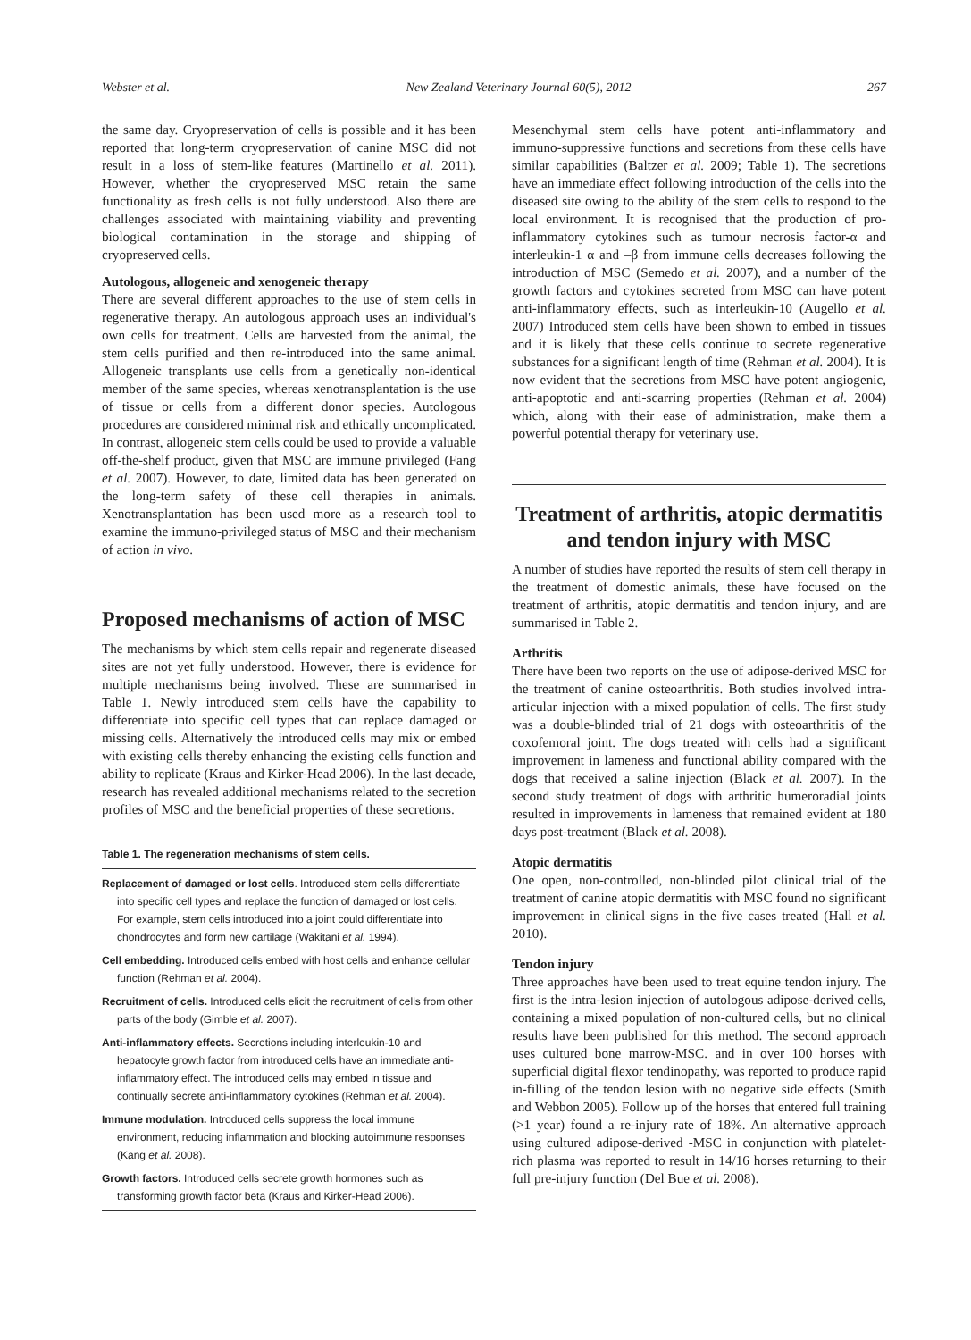Webster et al. New Zealand Veterinary Journal 60(5), 2012 267
the same day. Cryopreservation of cells is possible and it has been reported that long-term cryopreservation of canine MSC did not result in a loss of stem-like features (Martinello et al. 2011). However, whether the cryopreserved MSC retain the same functionality as fresh cells is not fully understood. Also there are challenges associated with maintaining viability and preventing biological contamination in the storage and shipping of cryopreserved cells.
Autologous, allogeneic and xenogeneic therapy
There are several different approaches to the use of stem cells in regenerative therapy. An autologous approach uses an individual's own cells for treatment. Cells are harvested from the animal, the stem cells purified and then re-introduced into the same animal. Allogeneic transplants use cells from a genetically non-identical member of the same species, whereas xenotransplantation is the use of tissue or cells from a different donor species. Autologous procedures are considered minimal risk and ethically uncomplicated. In contrast, allogeneic stem cells could be used to provide a valuable off-the-shelf product, given that MSC are immune privileged (Fang et al. 2007). However, to date, limited data has been generated on the long-term safety of these cell therapies in animals. Xenotransplantation has been used more as a research tool to examine the immuno-privileged status of MSC and their mechanism of action in vivo.
Proposed mechanisms of action of MSC
The mechanisms by which stem cells repair and regenerate diseased sites are not yet fully understood. However, there is evidence for multiple mechanisms being involved. These are summarised in Table 1. Newly introduced stem cells have the capability to differentiate into specific cell types that can replace damaged or missing cells. Alternatively the introduced cells may mix or embed with existing cells thereby enhancing the existing cells function and ability to replicate (Kraus and Kirker-Head 2006). In the last decade, research has revealed additional mechanisms related to the secretion profiles of MSC and the beneficial properties of these secretions.
Table 1. The regeneration mechanisms of stem cells.
Replacement of damaged or lost cells. Introduced stem cells differentiate into specific cell types and replace the function of damaged or lost cells. For example, stem cells introduced into a joint could differentiate into chondrocytes and form new cartilage (Wakitani et al. 1994).
Cell embedding. Introduced cells embed with host cells and enhance cellular function (Rehman et al. 2004).
Recruitment of cells. Introduced cells elicit the recruitment of cells from other parts of the body (Gimble et al. 2007).
Anti-inflammatory effects. Secretions including interleukin-10 and hepatocyte growth factor from introduced cells have an immediate anti-inflammatory effect. The introduced cells may embed in tissue and continually secrete anti-inflammatory cytokines (Rehman et al. 2004).
Immune modulation. Introduced cells suppress the local immune environment, reducing inflammation and blocking autoimmune responses (Kang et al. 2008).
Growth factors. Introduced cells secrete growth hormones such as transforming growth factor beta (Kraus and Kirker-Head 2006).
Mesenchymal stem cells have potent anti-inflammatory and immuno-suppressive functions and secretions from these cells have similar capabilities (Baltzer et al. 2009; Table 1). The secretions have an immediate effect following introduction of the cells into the diseased site owing to the ability of the stem cells to respond to the local environment. It is recognised that the production of pro-inflammatory cytokines such as tumour necrosis factor-α and interleukin-1 α and –β from immune cells decreases following the introduction of MSC (Semedo et al. 2007), and a number of the growth factors and cytokines secreted from MSC can have potent anti-inflammatory effects, such as interleukin-10 (Augello et al. 2007) Introduced stem cells have been shown to embed in tissues and it is likely that these cells continue to secrete regenerative substances for a significant length of time (Rehman et al. 2004). It is now evident that the secretions from MSC have potent angiogenic, anti-apoptotic and anti-scarring properties (Rehman et al. 2004) which, along with their ease of administration, make them a powerful potential therapy for veterinary use.
Treatment of arthritis, atopic dermatitis and tendon injury with MSC
A number of studies have reported the results of stem cell therapy in the treatment of domestic animals, these have focused on the treatment of arthritis, atopic dermatitis and tendon injury, and are summarised in Table 2.
Arthritis
There have been two reports on the use of adipose-derived MSC for the treatment of canine osteoarthritis. Both studies involved intra-articular injection with a mixed population of cells. The first study was a double-blinded trial of 21 dogs with osteoarthritis of the coxofemoral joint. The dogs treated with cells had a significant improvement in lameness and functional ability compared with the dogs that received a saline injection (Black et al. 2007). In the second study treatment of dogs with arthritic humeroradial joints resulted in improvements in lameness that remained evident at 180 days post-treatment (Black et al. 2008).
Atopic dermatitis
One open, non-controlled, non-blinded pilot clinical trial of the treatment of canine atopic dermatitis with MSC found no significant improvement in clinical signs in the five cases treated (Hall et al. 2010).
Tendon injury
Three approaches have been used to treat equine tendon injury. The first is the intra-lesion injection of autologous adipose-derived cells, containing a mixed population of non-cultured cells, but no clinical results have been published for this method. The second approach uses cultured bone marrow-MSC. and in over 100 horses with superficial digital flexor tendinopathy, was reported to produce rapid in-filling of the tendon lesion with no negative side effects (Smith and Webbon 2005). Follow up of the horses that entered full training (>1 year) found a re-injury rate of 18%. An alternative approach using cultured adipose-derived -MSC in conjunction with platelet-rich plasma was reported to result in 14/16 horses returning to their full pre-injury function (Del Bue et al. 2008).